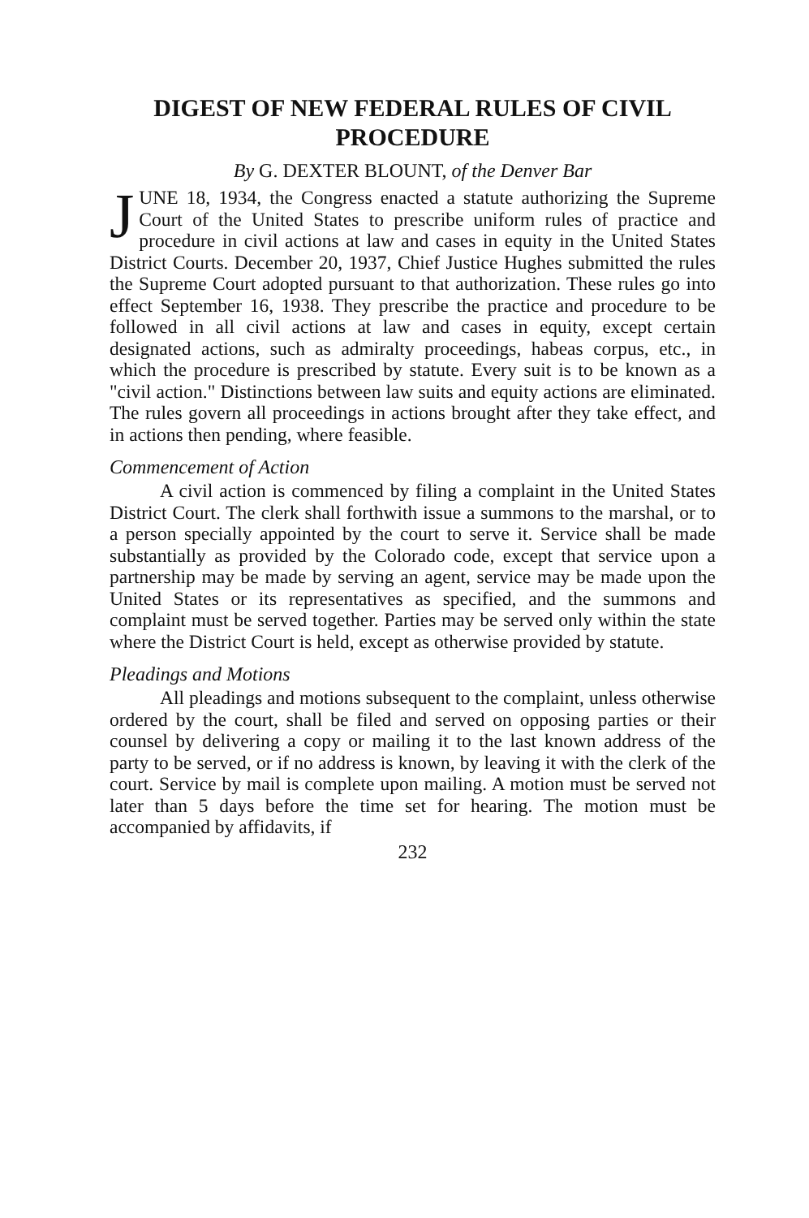DIGEST OF NEW FEDERAL RULES OF CIVIL
PROCEDURE
By G. DEXTER BLOUNT, of the Denver Bar
JUNE 18, 1934, the Congress enacted a statute authorizing the Supreme Court of the United States to prescribe uniform rules of practice and procedure in civil actions at law and cases in equity in the United States District Courts. December 20, 1937, Chief Justice Hughes submitted the rules the Supreme Court adopted pursuant to that authorization. These rules go into effect September 16, 1938. They prescribe the practice and procedure to be followed in all civil actions at law and cases in equity, except certain designated actions, such as admiralty proceedings, habeas corpus, etc., in which the procedure is prescribed by statute. Every suit is to be known as a "civil action." Distinctions between law suits and equity actions are eliminated. The rules govern all proceedings in actions brought after they take effect, and in actions then pending, where feasible.
Commencement of Action
A civil action is commenced by filing a complaint in the United States District Court. The clerk shall forthwith issue a summons to the marshal, or to a person specially appointed by the court to serve it. Service shall be made substantially as provided by the Colorado code, except that service upon a partnership may be made by serving an agent, service may be made upon the United States or its representatives as specified, and the summons and complaint must be served together. Parties may be served only within the state where the District Court is held, except as otherwise provided by statute.
Pleadings and Motions
All pleadings and motions subsequent to the complaint, unless otherwise ordered by the court, shall be filed and served on opposing parties or their counsel by delivering a copy or mailing it to the last known address of the party to be served, or if no address is known, by leaving it with the clerk of the court. Service by mail is complete upon mailing. A motion must be served not later than 5 days before the time set for hearing. The motion must be accompanied by affidavits, if
232